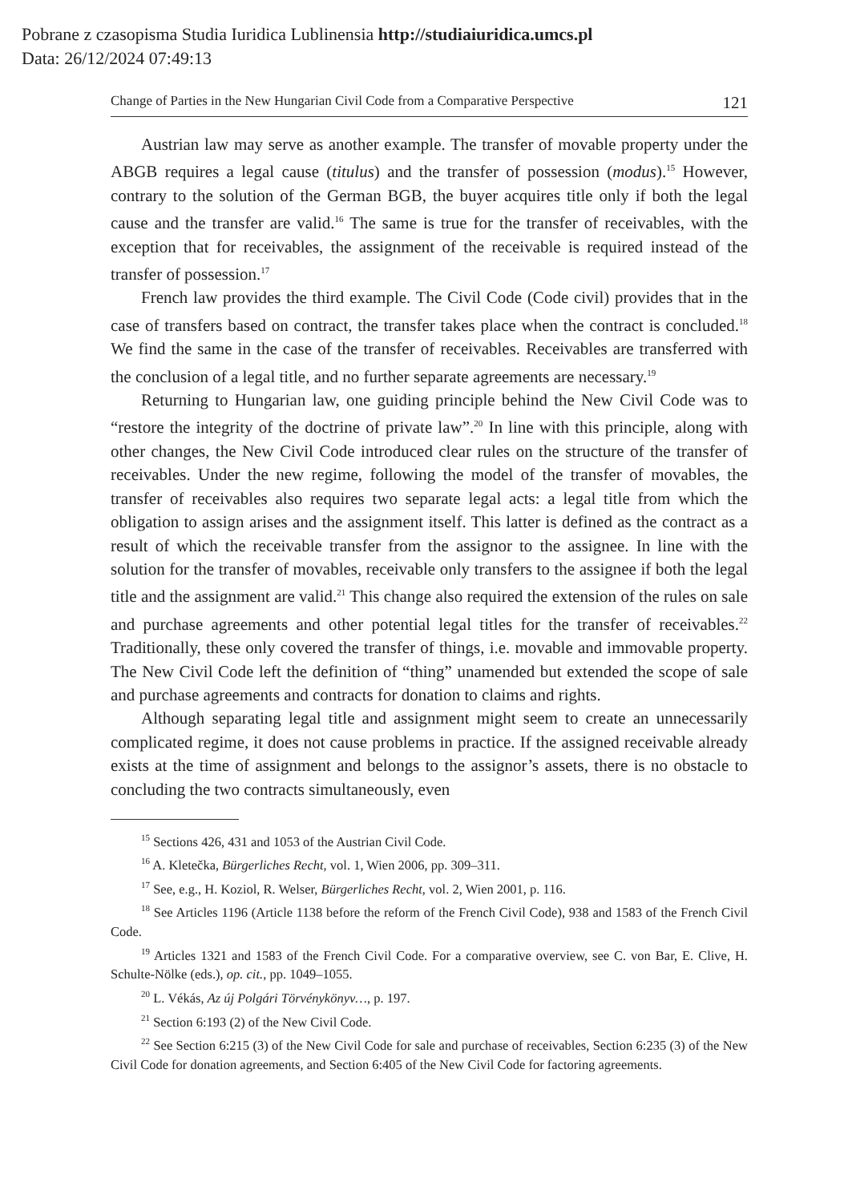Pobrane z czasopisma Studia Iuridica Lublinensia http://studiaiuridica.umcs.pl
Data: 26/12/2024 07:49:13
Change of Parties in the New Hungarian Civil Code from a Comparative Perspective 121
Austrian law may serve as another example. The transfer of movable property under the ABGB requires a legal cause (titulus) and the transfer of possession (modus).<sup>15</sup> However, contrary to the solution of the German BGB, the buyer acquires title only if both the legal cause and the transfer are valid.<sup>16</sup> The same is true for the transfer of receivables, with the exception that for receivables, the assignment of the receivable is required instead of the transfer of possession.<sup>17</sup>
French law provides the third example. The Civil Code (Code civil) provides that in the case of transfers based on contract, the transfer takes place when the contract is concluded.<sup>18</sup> We find the same in the case of the transfer of receivables. Receivables are transferred with the conclusion of a legal title, and no further separate agreements are necessary.<sup>19</sup>
Returning to Hungarian law, one guiding principle behind the New Civil Code was to “restore the integrity of the doctrine of private law”.<sup>20</sup> In line with this principle, along with other changes, the New Civil Code introduced clear rules on the structure of the transfer of receivables. Under the new regime, following the model of the transfer of movables, the transfer of receivables also requires two separate legal acts: a legal title from which the obligation to assign arises and the assignment itself. This latter is defined as the contract as a result of which the receivable transfer from the assignor to the assignee. In line with the solution for the transfer of movables, receivable only transfers to the assignee if both the legal title and the assignment are valid.<sup>21</sup> This change also required the extension of the rules on sale and purchase agreements and other potential legal titles for the transfer of receivables.<sup>22</sup> Traditionally, these only covered the transfer of things, i.e. movable and immovable property. The New Civil Code left the definition of “thing” unamended but extended the scope of sale and purchase agreements and contracts for donation to claims and rights.
Although separating legal title and assignment might seem to create an unnecessarily complicated regime, it does not cause problems in practice. If the assigned receivable already exists at the time of assignment and belongs to the assignor’s assets, there is no obstacle to concluding the two contracts simultaneously, even
<sup>15</sup> Sections 426, 431 and 1053 of the Austrian Civil Code.
<sup>16</sup> A. Kletečka, Bürgerliches Recht, vol. 1, Wien 2006, pp. 309–311.
<sup>17</sup> See, e.g., H. Koziol, R. Welser, Bürgerliches Recht, vol. 2, Wien 2001, p. 116.
<sup>18</sup> See Articles 1196 (Article 1138 before the reform of the French Civil Code), 938 and 1583 of the French Civil Code.
<sup>19</sup> Articles 1321 and 1583 of the French Civil Code. For a comparative overview, see C. von Bar, E. Clive, H. Schulte-Nölke (eds.), op. cit., pp. 1049–1055.
<sup>20</sup> L. Vékás, Az új Polgári Törvénykönyv…, p. 197.
<sup>21</sup> Section 6:193 (2) of the New Civil Code.
<sup>22</sup> See Section 6:215 (3) of the New Civil Code for sale and purchase of receivables, Section 6:235 (3) of the New Civil Code for donation agreements, and Section 6:405 of the New Civil Code for factoring agreements.